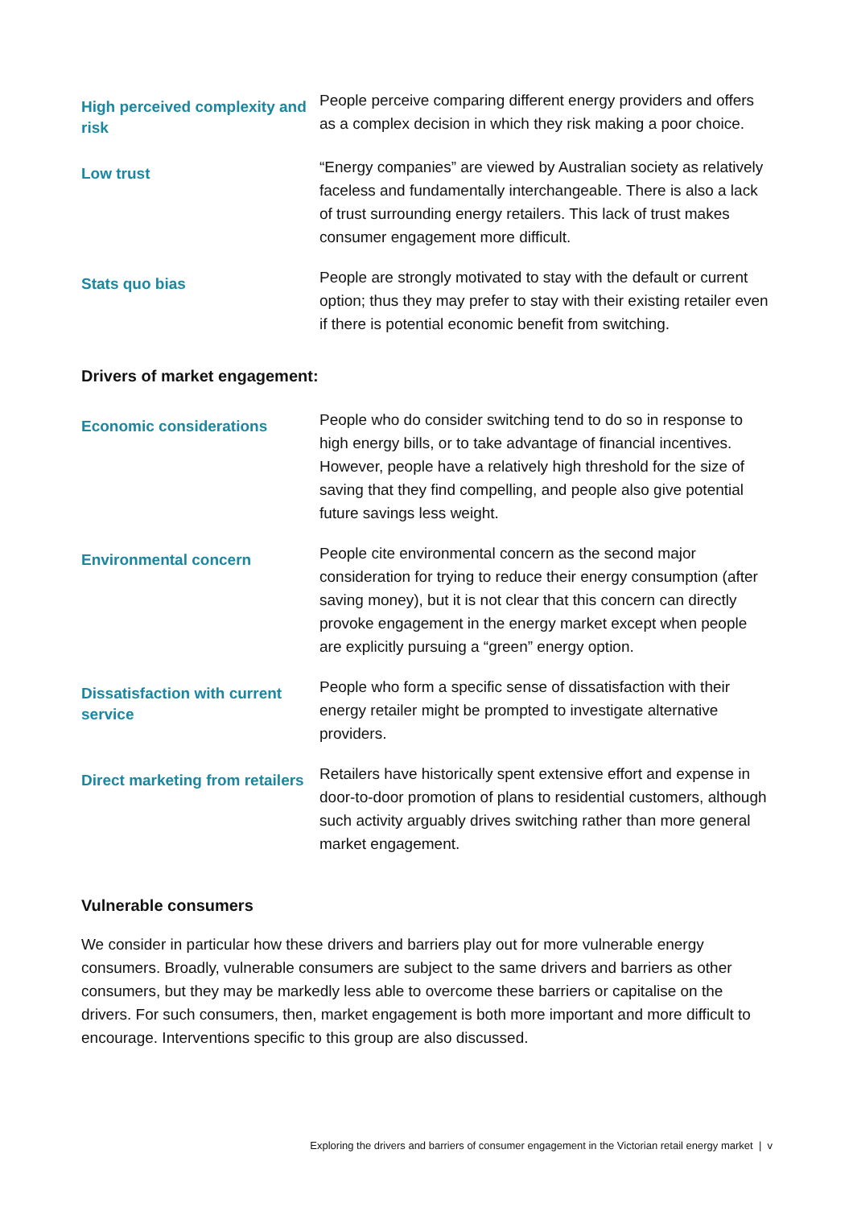| High perceived complexity and risk | People perceive comparing different energy providers and offers as a complex decision in which they risk making a poor choice. |
| Low trust | “Energy companies” are viewed by Australian society as relatively faceless and fundamentally interchangeable. There is also a lack of trust surrounding energy retailers. This lack of trust makes consumer engagement more difficult. |
| Stats quo bias | People are strongly motivated to stay with the default or current option; thus they may prefer to stay with their existing retailer even if there is potential economic benefit from switching. |
Drivers of market engagement:
| Economic considerations | People who do consider switching tend to do so in response to high energy bills, or to take advantage of financial incentives. However, people have a relatively high threshold for the size of saving that they find compelling, and people also give potential future savings less weight. |
| Environmental concern | People cite environmental concern as the second major consideration for trying to reduce their energy consumption (after saving money), but it is not clear that this concern can directly provoke engagement in the energy market except when people are explicitly pursuing a “green” energy option. |
| Dissatisfaction with current service | People who form a specific sense of dissatisfaction with their energy retailer might be prompted to investigate alternative providers. |
| Direct marketing from retailers | Retailers have historically spent extensive effort and expense in door-to-door promotion of plans to residential customers, although such activity arguably drives switching rather than more general market engagement. |
Vulnerable consumers
We consider in particular how these drivers and barriers play out for more vulnerable energy consumers. Broadly, vulnerable consumers are subject to the same drivers and barriers as other consumers, but they may be markedly less able to overcome these barriers or capitalise on the drivers. For such consumers, then, market engagement is both more important and more difficult to encourage. Interventions specific to this group are also discussed.
Exploring the drivers and barriers of consumer engagement in the Victorian retail energy market | v